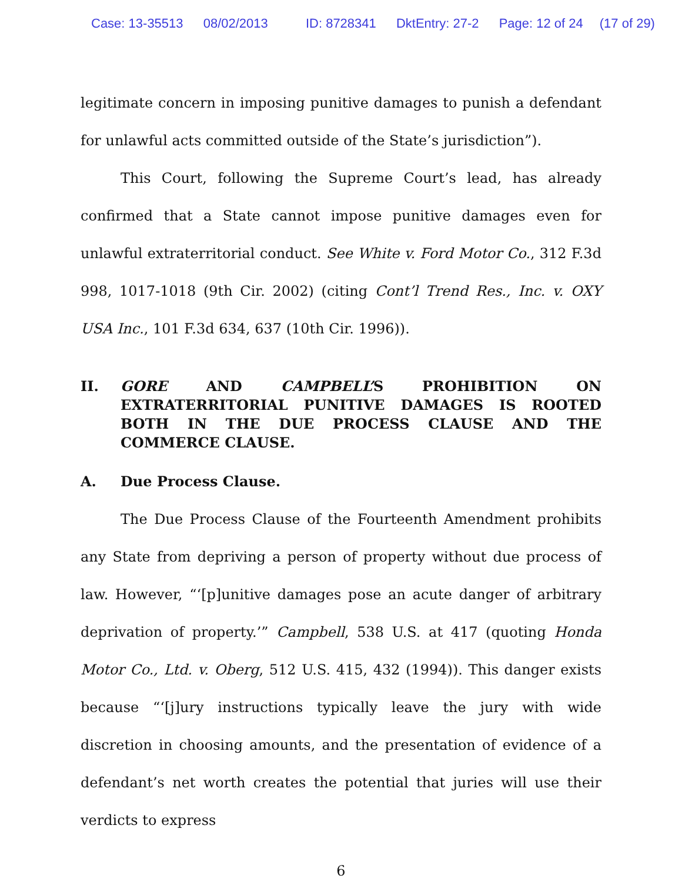Case: 13-35513 08/02/2013 ID: 8728341 DktEntry: 27-2 Page: 12 of 24 (17 of 29)
legitimate concern in imposing punitive damages to punish a defendant for unlawful acts committed outside of the State’s jurisdiction”).
This Court, following the Supreme Court’s lead, has already confirmed that a State cannot impose punitive damages even for unlawful extraterritorial conduct. See White v. Ford Motor Co., 312 F.3d 998, 1017-1018 (9th Cir. 2002) (citing Cont’l Trend Res., Inc. v. OXY USA Inc., 101 F.3d 634, 637 (10th Cir. 1996)).
II. GORE AND CAMPBELL’S PROHIBITION ON EXTRATERRITORIAL PUNITIVE DAMAGES IS ROOTED BOTH IN THE DUE PROCESS CLAUSE AND THE COMMERCE CLAUSE.
A. Due Process Clause.
The Due Process Clause of the Fourteenth Amendment prohibits any State from depriving a person of property without due process of law. However, “‘[p]unitive damages pose an acute danger of arbitrary deprivation of property.’” Campbell, 538 U.S. at 417 (quoting Honda Motor Co., Ltd. v. Oberg, 512 U.S. 415, 432 (1994)). This danger exists because “‘[j]ury instructions typically leave the jury with wide discretion in choosing amounts, and the presentation of evidence of a defendant’s net worth creates the potential that juries will use their verdicts to express
6